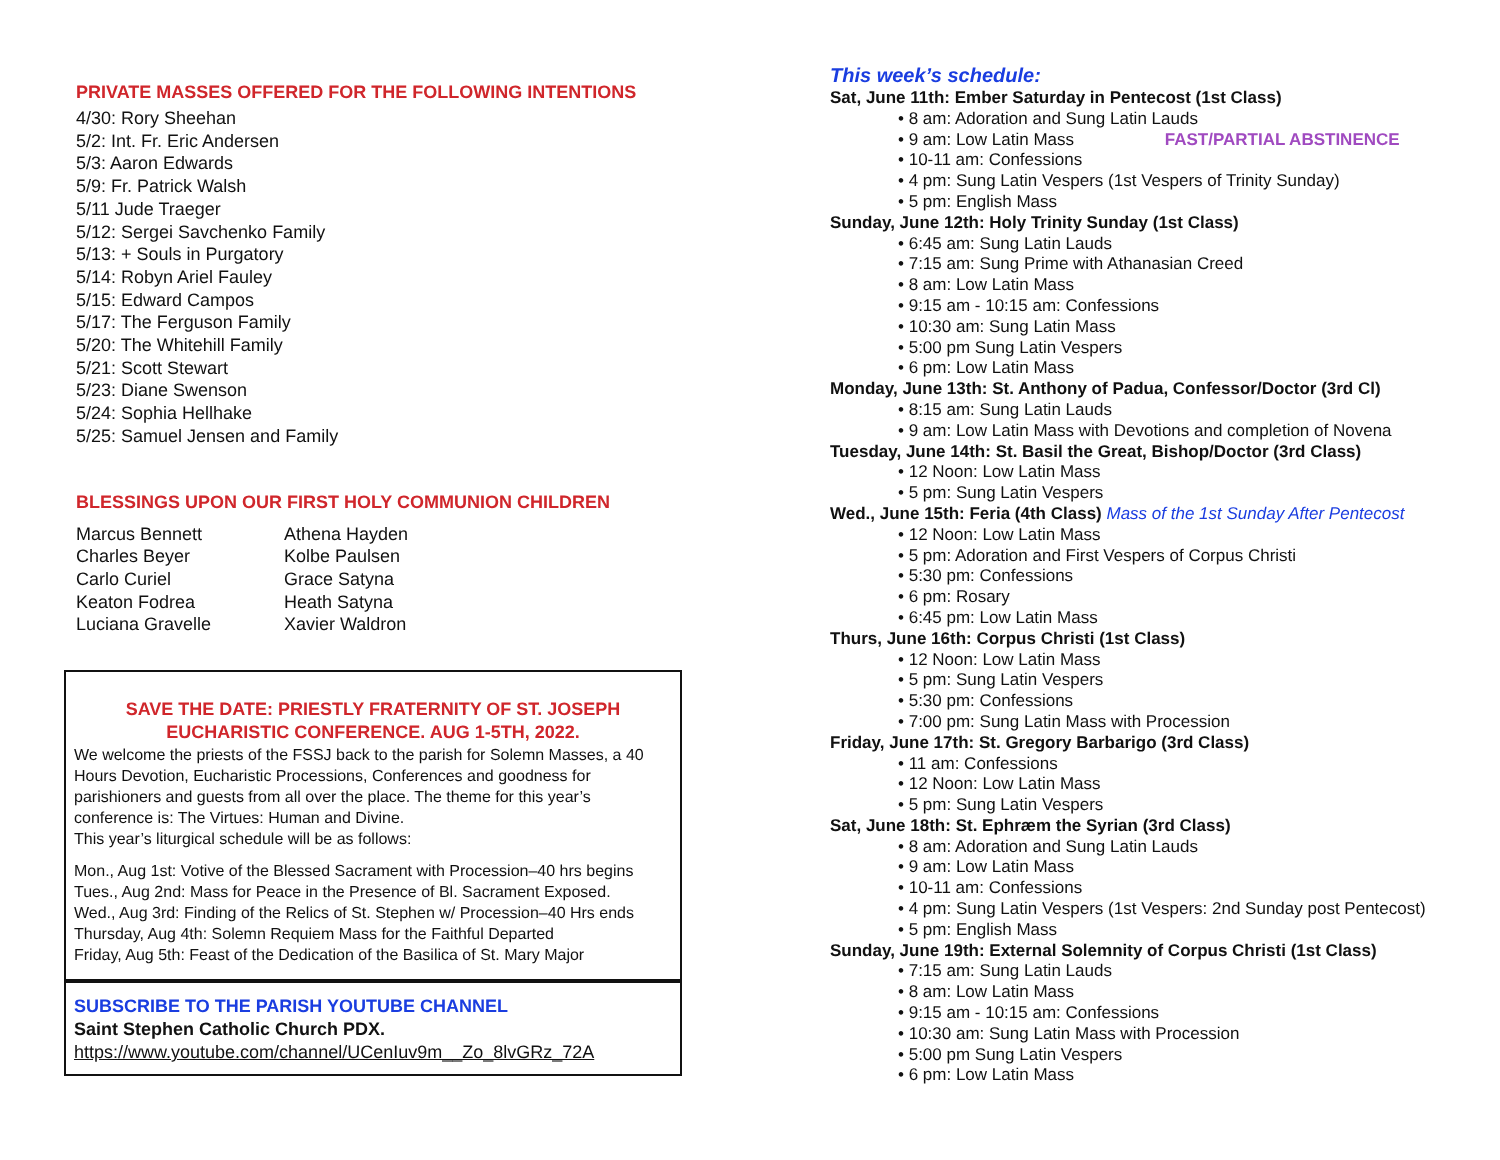PRIVATE MASSES OFFERED FOR THE FOLLOWING INTENTIONS
4/30: Rory Sheehan
5/2: Int. Fr. Eric Andersen
5/3: Aaron Edwards
5/9: Fr. Patrick Walsh
5/11 Jude Traeger
5/12: Sergei Savchenko Family
5/13: + Souls in Purgatory
5/14: Robyn Ariel Fauley
5/15: Edward Campos
5/17: The Ferguson Family
5/20: The Whitehill Family
5/21: Scott Stewart
5/23: Diane Swenson
5/24: Sophia Hellhake
5/25: Samuel Jensen and Family
BLESSINGS UPON OUR FIRST HOLY COMMUNION CHILDREN
Marcus Bennett
Charles Beyer
Carlo Curiel
Keaton Fodrea
Luciana Gravelle
Athena Hayden
Kolbe Paulsen
Grace Satyna
Heath Satyna
Xavier Waldron
SAVE THE DATE: PRIESTLY FRATERNITY OF ST. JOSEPH
EUCHARISTIC CONFERENCE. AUG 1-5TH, 2022.
We welcome the priests of the FSSJ back to the parish for Solemn Masses, a 40 Hours Devotion, Eucharistic Processions, Conferences and goodness for parishioners and guests from all over the place. The theme for this year’s conference is: The Virtues: Human and Divine.
This year’s liturgical schedule will be as follows:
Mon., Aug 1st: Votive of the Blessed Sacrament with Procession–40 hrs begins
Tues., Aug 2nd: Mass for Peace in the Presence of Bl. Sacrament Exposed.
Wed., Aug 3rd: Finding of the Relics of St. Stephen w/ Procession–40 Hrs ends
Thursday, Aug 4th: Solemn Requiem Mass for the Faithful Departed
Friday, Aug 5th: Feast of the Dedication of the Basilica of St. Mary Major
SUBSCRIBE TO THE PARISH YOUTUBE CHANNEL
Saint Stephen Catholic Church PDX. https://www.youtube.com/channel/UCenIuv9m__Zo_8lvGRz_72A
This week’s schedule:
Sat, June 11th: Ember Saturday in Pentecost (1st Class)
• 8 am: Adoration and Sung Latin Lauds
• 9 am: Low Latin Mass FAST/PARTIAL ABSTINENCE
• 10-11 am: Confessions
• 4 pm: Sung Latin Vespers (1st Vespers of Trinity Sunday)
• 5 pm: English Mass
Sunday, June 12th: Holy Trinity Sunday (1st Class)
• 6:45 am: Sung Latin Lauds
• 7:15 am: Sung Prime with Athanasian Creed
• 8 am: Low Latin Mass
• 9:15 am - 10:15 am: Confessions
• 10:30 am: Sung Latin Mass
• 5:00 pm Sung Latin Vespers
• 6 pm: Low Latin Mass
Monday, June 13th: St. Anthony of Padua, Confessor/Doctor (3rd Cl)
• 8:15 am: Sung Latin Lauds
• 9 am: Low Latin Mass with Devotions and completion of Novena
Tuesday, June 14th: St. Basil the Great, Bishop/Doctor (3rd Class)
• 12 Noon: Low Latin Mass
• 5 pm: Sung Latin Vespers
Wed., June 15th: Feria (4th Class) Mass of the 1st Sunday After Pentecost
• 12 Noon: Low Latin Mass
• 5 pm: Adoration and First Vespers of Corpus Christi
• 5:30 pm: Confessions
• 6 pm: Rosary
• 6:45 pm: Low Latin Mass
Thurs, June 16th: Corpus Christi (1st Class)
• 12 Noon: Low Latin Mass
• 5 pm: Sung Latin Vespers
• 5:30 pm: Confessions
• 7:00 pm: Sung Latin Mass with Procession
Friday, June 17th: St. Gregory Barbarigo (3rd Class)
• 11 am: Confessions
• 12 Noon: Low Latin Mass
• 5 pm: Sung Latin Vespers
Sat, June 18th: St. Ephræm the Syrian (3rd Class)
• 8 am: Adoration and Sung Latin Lauds
• 9 am: Low Latin Mass
• 10-11 am: Confessions
• 4 pm: Sung Latin Vespers (1st Vespers: 2nd Sunday post Pentecost)
• 5 pm: English Mass
Sunday, June 19th: External Solemnity of Corpus Christi (1st Class)
• 7:15 am: Sung Latin Lauds
• 8 am: Low Latin Mass
• 9:15 am - 10:15 am: Confessions
• 10:30 am: Sung Latin Mass with Procession
• 5:00 pm Sung Latin Vespers
• 6 pm: Low Latin Mass